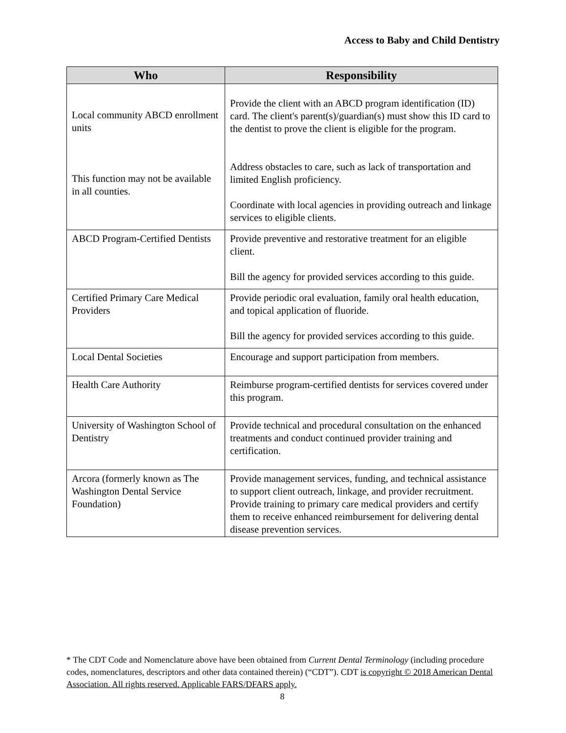Access to Baby and Child Dentistry
| Who | Responsibility |
| --- | --- |
| Local community ABCD enrollment units This function may not be available in all counties. | Provide the client with an ABCD program identification (ID) card. The client's parent(s)/guardian(s) must show this ID card to the dentist to prove the client is eligible for the program. Address obstacles to care, such as lack of transportation and limited English proficiency. Coordinate with local agencies in providing outreach and linkage services to eligible clients. |
| ABCD Program-Certified Dentists | Provide preventive and restorative treatment for an eligible client. Bill the agency for provided services according to this guide. |
| Certified Primary Care Medical Providers | Provide periodic oral evaluation, family oral health education, and topical application of fluoride. Bill the agency for provided services according to this guide. |
| Local Dental Societies | Encourage and support participation from members. |
| Health Care Authority | Reimburse program-certified dentists for services covered under this program. |
| University of Washington School of Dentistry | Provide technical and procedural consultation on the enhanced treatments and conduct continued provider training and certification. |
| Arcora (formerly known as The Washington Dental Service Foundation) | Provide management services, funding, and technical assistance to support client outreach, linkage, and provider recruitment. Provide training to primary care medical providers and certify them to receive enhanced reimbursement for delivering dental disease prevention services. |
* The CDT Code and Nomenclature above have been obtained from Current Dental Terminology (including procedure codes, nomenclatures, descriptors and other data contained therein) (“CDT”). CDT is copyright © 2018 American Dental Association. All rights reserved. Applicable FARS/DFARS apply.
8